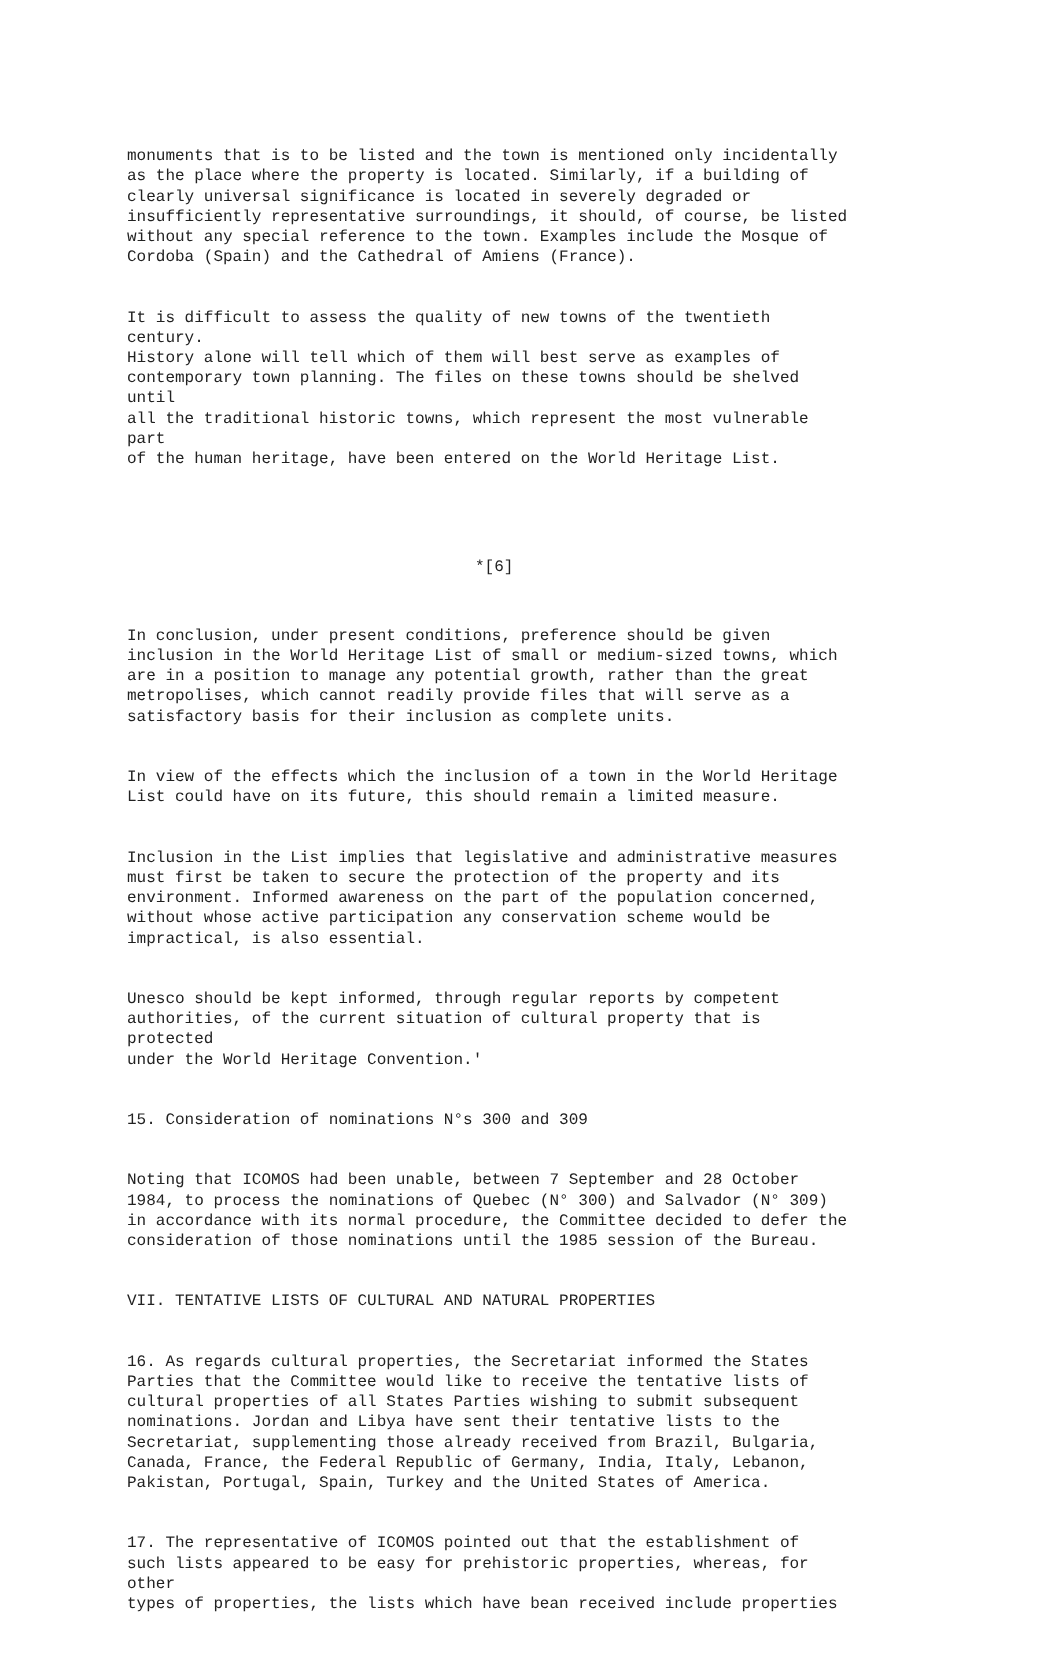monuments that is to be listed and the town is mentioned only incidentally as the place where the property is located. Similarly, if a building of clearly universal significance is located in severely degraded or insufficiently representative surroundings, it should, of course, be listed without any special reference to the town. Examples include the Mosque of Cordoba (Spain) and the Cathedral of Amiens (France).
It is difficult to assess the quality of new towns of the twentieth century. History alone will tell which of them will best serve as examples of contemporary town planning. The files on these towns should be shelved until all the traditional historic towns, which represent the most vulnerable part of the human heritage, have been entered on the World Heritage List.
*[6]
In conclusion, under present conditions, preference should be given inclusion in the World Heritage List of small or medium-sized towns, which are in a position to manage any potential growth, rather than the great metropolises, which cannot readily provide files that will serve as a satisfactory basis for their inclusion as complete units.
In view of the effects which the inclusion of a town in the World Heritage List could have on its future, this should remain a limited measure.
Inclusion in the List implies that legislative and administrative measures must first be taken to secure the protection of the property and its environment. Informed awareness on the part of the population concerned, without whose active participation any conservation scheme would be impractical, is also essential.
Unesco should be kept informed, through regular reports by competent authorities, of the current situation of cultural property that is protected under the World Heritage Convention.'
15. Consideration of nominations N°s 300 and 309
Noting that ICOMOS had been unable, between 7 September and 28 October 1984, to process the nominations of Quebec (N° 300) and Salvador (N° 309) in accordance with its normal procedure, the Committee decided to defer the consideration of those nominations until the 1985 session of the Bureau.
VII. TENTATIVE LISTS OF CULTURAL AND NATURAL PROPERTIES
16. As regards cultural properties, the Secretariat informed the States Parties that the Committee would like to receive the tentative lists of cultural properties of all States Parties wishing to submit subsequent nominations. Jordan and Libya have sent their tentative lists to the Secretariat, supplementing those already received from Brazil, Bulgaria, Canada, France, the Federal Republic of Germany, India, Italy, Lebanon, Pakistan, Portugal, Spain, Turkey and the United States of America.
17. The representative of ICOMOS pointed out that the establishment of such lists appeared to be easy for prehistoric properties, whereas, for other types of properties, the lists which have bean received include properties